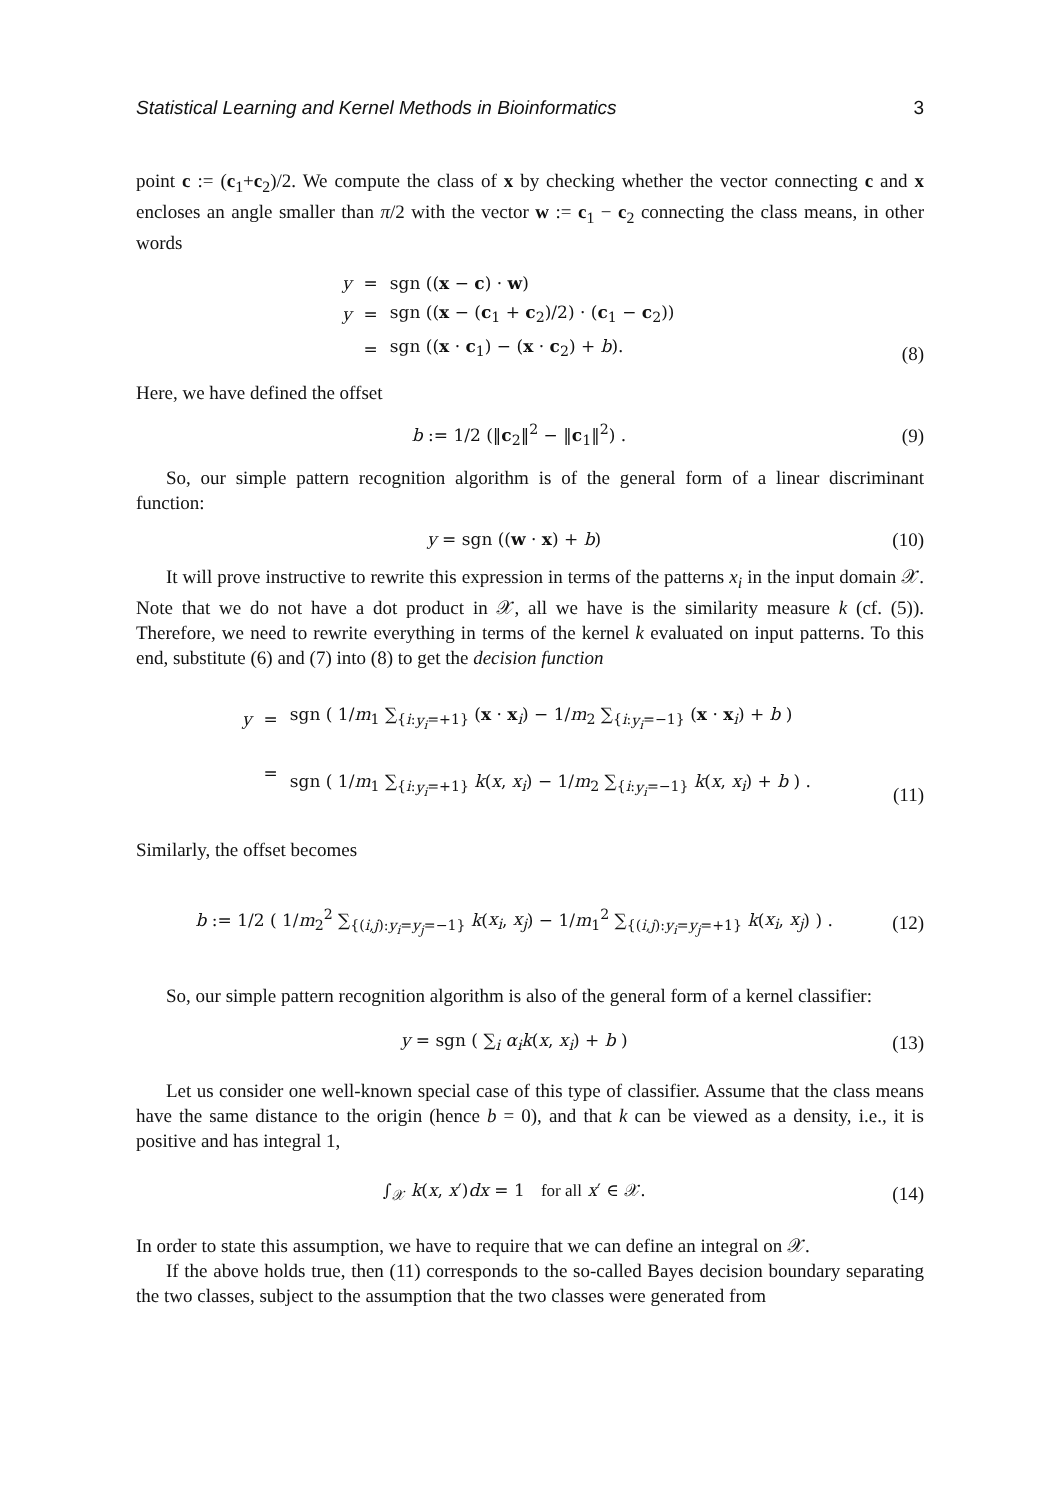Statistical Learning and Kernel Methods in Bioinformatics 3
point c := (c<sub>1</sub>+c<sub>2</sub>)/2. We compute the class of x by checking whether the vector connecting c and x encloses an angle smaller than π/2 with the vector w := c<sub>1</sub> − c<sub>2</sub> connecting the class means, in other words
| y | = | sgn (( x − c ) · w ) |
| y | = | sgn (( x − ( c<sub>1</sub> + c<sub>2</sub>)/2) · ( c<sub>1</sub> − c<sub>2</sub>)) |
| | = | sgn (( x · c<sub>1</sub>) − ( x · c<sub>2</sub>) + b ). |
(8)
Here, we have defined the offset
b := 1/2 (‖c<sub>2</sub>‖<sup>2</sup> − ‖c<sub>1</sub>‖<sup>2</sup>) . (9)
So, our simple pattern recognition algorithm is of the general form of a linear discriminant function:
y = sgn ((w · x) + b) (10)
It will prove instructive to rewrite this expression in terms of the patterns x<sub>i</sub> in the input domain 𝒳. Note that we do not have a dot product in 𝒳, all we have is the similarity measure k (cf. (5)). Therefore, we need to rewrite everything in terms of the kernel k evaluated on input patterns. To this end, substitute (6) and (7) into (8) to get the decision function
| y | = | sgn ( 1/ m<sub>1</sub> ∑<sub>{i:y<sub>i</sub>=+1}</sub> ( x · x<sub>i</sub>) − 1/ m<sub>2</sub> ∑<sub>{i:y<sub>i</sub>=−1}</sub> ( x · x<sub>i</sub>) + b ) |
| | = | sgn ( 1/ m<sub>1</sub> ∑<sub>{i:y<sub>i</sub>=+1}</sub> k ( x , x<sub>i</sub> ) − 1/ m<sub>2</sub> ∑<sub>{i:y<sub>i</sub>=−1}</sub> k ( x , x<sub>i</sub> ) + b ) . |
(11)
Similarly, the offset becomes
b := 1/2 ( 1/m<sub>2</sub><sup>2</sup> ∑<sub>{(i,j):y<sub>i</sub>=y<sub>j</sub>=−1}</sub> k(x<sub>i</sub>, x<sub>j</sub>) − 1/m<sub>1</sub><sup>2</sup> ∑<sub>{(i,j):y<sub>i</sub>=y<sub>j</sub>=+1}</sub> k(x<sub>i</sub>, x<sub>j</sub>) ) . (12)
So, our simple pattern recognition algorithm is also of the general form of a kernel classifier:
y = sgn ( ∑<sub>i</sub> α<sub>i</sub> k(x, x<sub>i</sub>) + b ) (13)
Let us consider one well-known special case of this type of classifier. Assume that the class means have the same distance to the origin (hence b = 0), and that k can be viewed as a density, i.e., it is positive and has integral 1,
∫<sub>𝒳</sub> k(x, x′)dx = 1 for all x′ ∈ 𝒳. (14)
In order to state this assumption, we have to require that we can define an integral on 𝒳.
If the above holds true, then (11) corresponds to the so-called Bayes decision boundary separating the two classes, subject to the assumption that the two classes were generated from